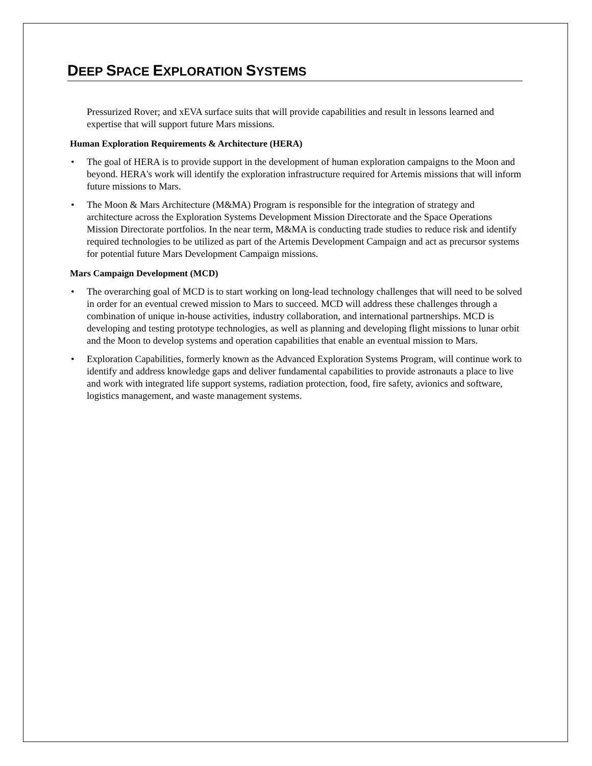DEEP SPACE EXPLORATION SYSTEMS
Pressurized Rover; and xEVA surface suits that will provide capabilities and result in lessons learned and expertise that will support future Mars missions.
Human Exploration Requirements & Architecture (HERA)
• The goal of HERA is to provide support in the development of human exploration campaigns to the Moon and beyond. HERA's work will identify the exploration infrastructure required for Artemis missions that will inform future missions to Mars.
• The Moon & Mars Architecture (M&MA) Program is responsible for the integration of strategy and architecture across the Exploration Systems Development Mission Directorate and the Space Operations Mission Directorate portfolios. In the near term, M&MA is conducting trade studies to reduce risk and identify required technologies to be utilized as part of the Artemis Development Campaign and act as precursor systems for potential future Mars Development Campaign missions.
Mars Campaign Development (MCD)
• The overarching goal of MCD is to start working on long-lead technology challenges that will need to be solved in order for an eventual crewed mission to Mars to succeed. MCD will address these challenges through a combination of unique in-house activities, industry collaboration, and international partnerships. MCD is developing and testing prototype technologies, as well as planning and developing flight missions to lunar orbit and the Moon to develop systems and operation capabilities that enable an eventual mission to Mars.
• Exploration Capabilities, formerly known as the Advanced Exploration Systems Program, will continue work to identify and address knowledge gaps and deliver fundamental capabilities to provide astronauts a place to live and work with integrated life support systems, radiation protection, food, fire safety, avionics and software, logistics management, and waste management systems.